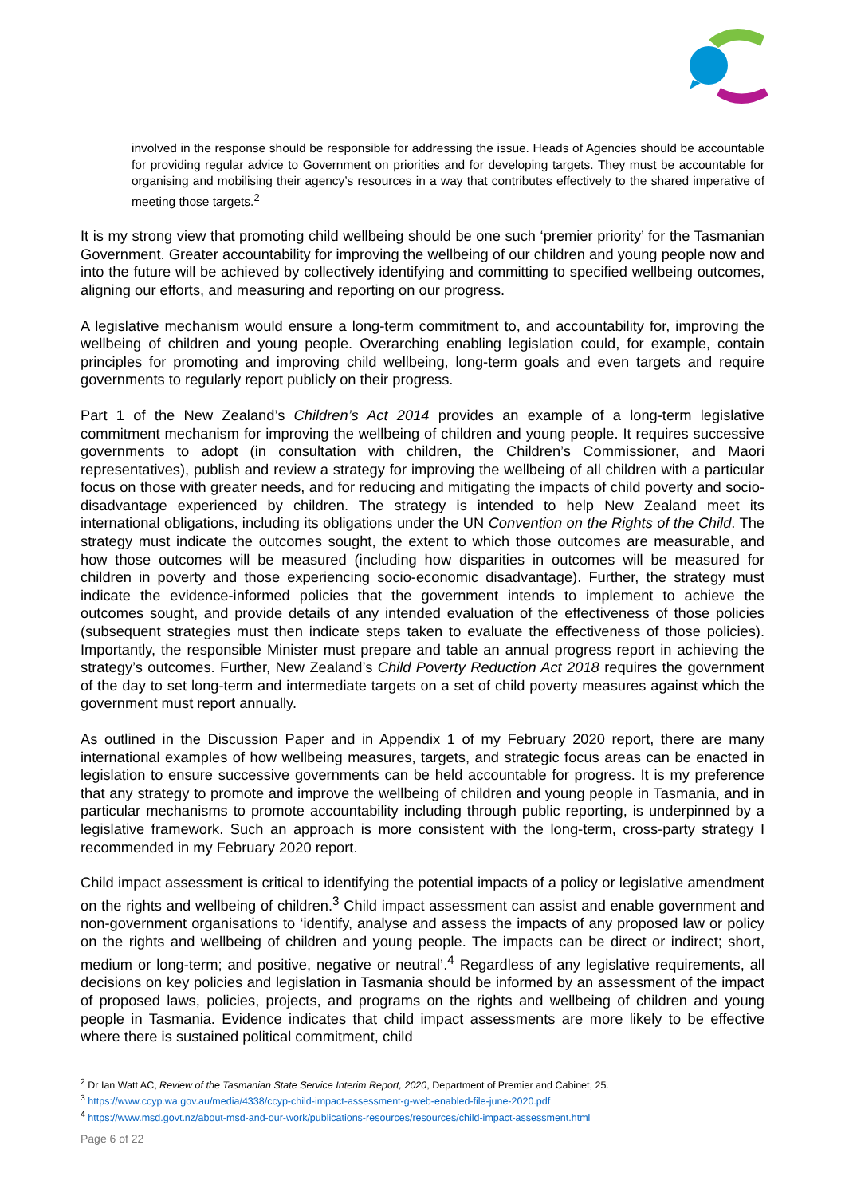involved in the response should be responsible for addressing the issue. Heads of Agencies should be accountable for providing regular advice to Government on priorities and for developing targets. They must be accountable for organising and mobilising their agency’s resources in a way that contributes effectively to the shared imperative of meeting those targets.<sup>2</sup>
It is my strong view that promoting child wellbeing should be one such ‘premier priority’ for the Tasmanian Government. Greater accountability for improving the wellbeing of our children and young people now and into the future will be achieved by collectively identifying and committing to specified wellbeing outcomes, aligning our efforts, and measuring and reporting on our progress.
A legislative mechanism would ensure a long-term commitment to, and accountability for, improving the wellbeing of children and young people. Overarching enabling legislation could, for example, contain principles for promoting and improving child wellbeing, long-term goals and even targets and require governments to regularly report publicly on their progress.
Part 1 of the New Zealand’s Children’s Act 2014 provides an example of a long-term legislative commitment mechanism for improving the wellbeing of children and young people. It requires successive governments to adopt (in consultation with children, the Children’s Commissioner, and Maori representatives), publish and review a strategy for improving the wellbeing of all children with a particular focus on those with greater needs, and for reducing and mitigating the impacts of child poverty and socio-disadvantage experienced by children. The strategy is intended to help New Zealand meet its international obligations, including its obligations under the UN Convention on the Rights of the Child. The strategy must indicate the outcomes sought, the extent to which those outcomes are measurable, and how those outcomes will be measured (including how disparities in outcomes will be measured for children in poverty and those experiencing socio-economic disadvantage). Further, the strategy must indicate the evidence-informed policies that the government intends to implement to achieve the outcomes sought, and provide details of any intended evaluation of the effectiveness of those policies (subsequent strategies must then indicate steps taken to evaluate the effectiveness of those policies). Importantly, the responsible Minister must prepare and table an annual progress report in achieving the strategy’s outcomes. Further, New Zealand’s Child Poverty Reduction Act 2018 requires the government of the day to set long-term and intermediate targets on a set of child poverty measures against which the government must report annually.
As outlined in the Discussion Paper and in Appendix 1 of my February 2020 report, there are many international examples of how wellbeing measures, targets, and strategic focus areas can be enacted in legislation to ensure successive governments can be held accountable for progress. It is my preference that any strategy to promote and improve the wellbeing of children and young people in Tasmania, and in particular mechanisms to promote accountability including through public reporting, is underpinned by a legislative framework. Such an approach is more consistent with the long-term, cross-party strategy I recommended in my February 2020 report.
Child impact assessment is critical to identifying the potential impacts of a policy or legislative amendment on the rights and wellbeing of children.<sup>3</sup> Child impact assessment can assist and enable government and non-government organisations to ‘identify, analyse and assess the impacts of any proposed law or policy on the rights and wellbeing of children and young people. The impacts can be direct or indirect; short, medium or long-term; and positive, negative or neutral’.<sup>4</sup> Regardless of any legislative requirements, all decisions on key policies and legislation in Tasmania should be informed by an assessment of the impact of proposed laws, policies, projects, and programs on the rights and wellbeing of children and young people in Tasmania. Evidence indicates that child impact assessments are more likely to be effective where there is sustained political commitment, child
<sup>2</sup> Dr Ian Watt AC, Review of the Tasmanian State Service Interim Report, 2020, Department of Premier and Cabinet, 25.
<sup>3</sup> https://www.ccyp.wa.gov.au/media/4338/ccyp-child-impact-assessment-g-web-enabled-file-june-2020.pdf
<sup>4</sup> https://www.msd.govt.nz/about-msd-and-our-work/publications-resources/resources/child-impact-assessment.html
Page 6 of 22